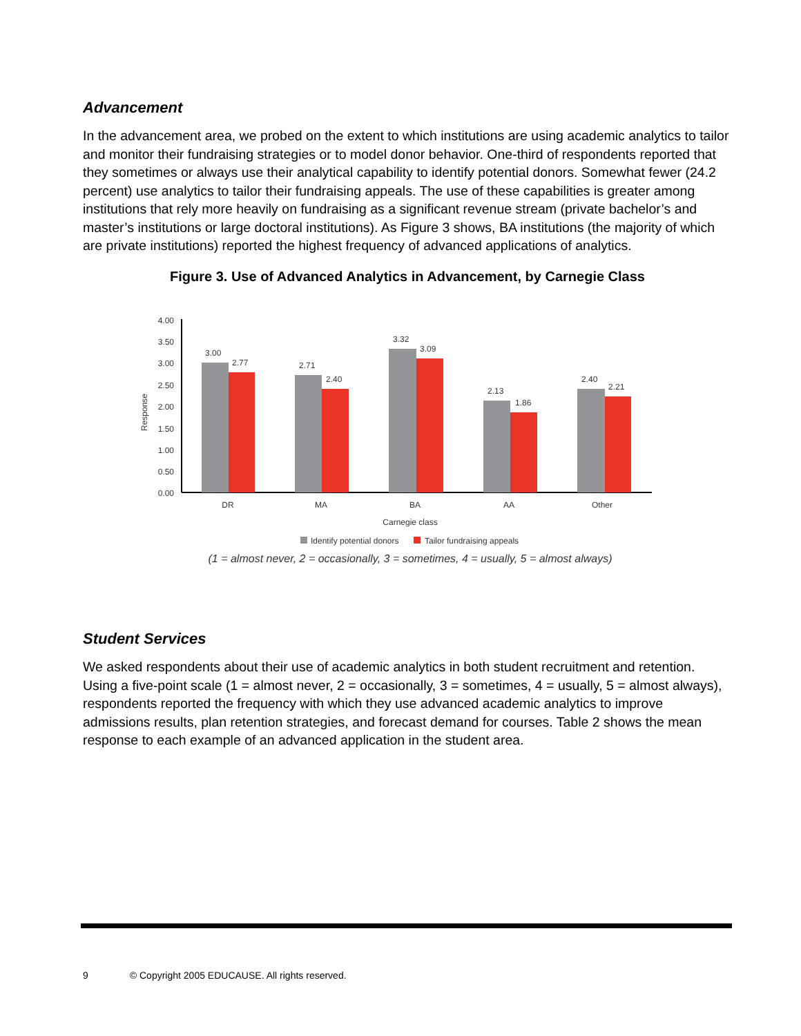Advancement
In the advancement area, we probed on the extent to which institutions are using academic analytics to tailor and monitor their fundraising strategies or to model donor behavior. One-third of respondents reported that they sometimes or always use their analytical capability to identify potential donors. Somewhat fewer (24.2 percent) use analytics to tailor their fundraising appeals. The use of these capabilities is greater among institutions that rely more heavily on fundraising as a significant revenue stream (private bachelor’s and master’s institutions or large doctoral institutions). As Figure 3 shows, BA institutions (the majority of which are private institutions) reported the highest frequency of advanced applications of analytics.
Figure 3. Use of Advanced Analytics in Advancement, by Carnegie Class
4.00
3.50
3.00
2.50
2.00
1.50
1.00
0.50
0.00
Response
3.00
2.77
2.71
2.40
3.32
3.09
2.13
1.86
2.40
2.21
DR
MA
BA
AA
Other
Carnegie class
Identify potential donors
Tailor fundraising appeals
(1 = almost never, 2 = occasionally, 3 = sometimes, 4 = usually, 5 = almost always)
Student Services
We asked respondents about their use of academic analytics in both student recruitment and retention. Using a five-point scale (1 = almost never, 2 = occasionally, 3 = sometimes, 4 = usually, 5 = almost always), respondents reported the frequency with which they use advanced academic analytics to improve admissions results, plan retention strategies, and forecast demand for courses. Table 2 shows the mean response to each example of an advanced application in the student area.
9 © Copyright 2005 EDUCAUSE. All rights reserved.